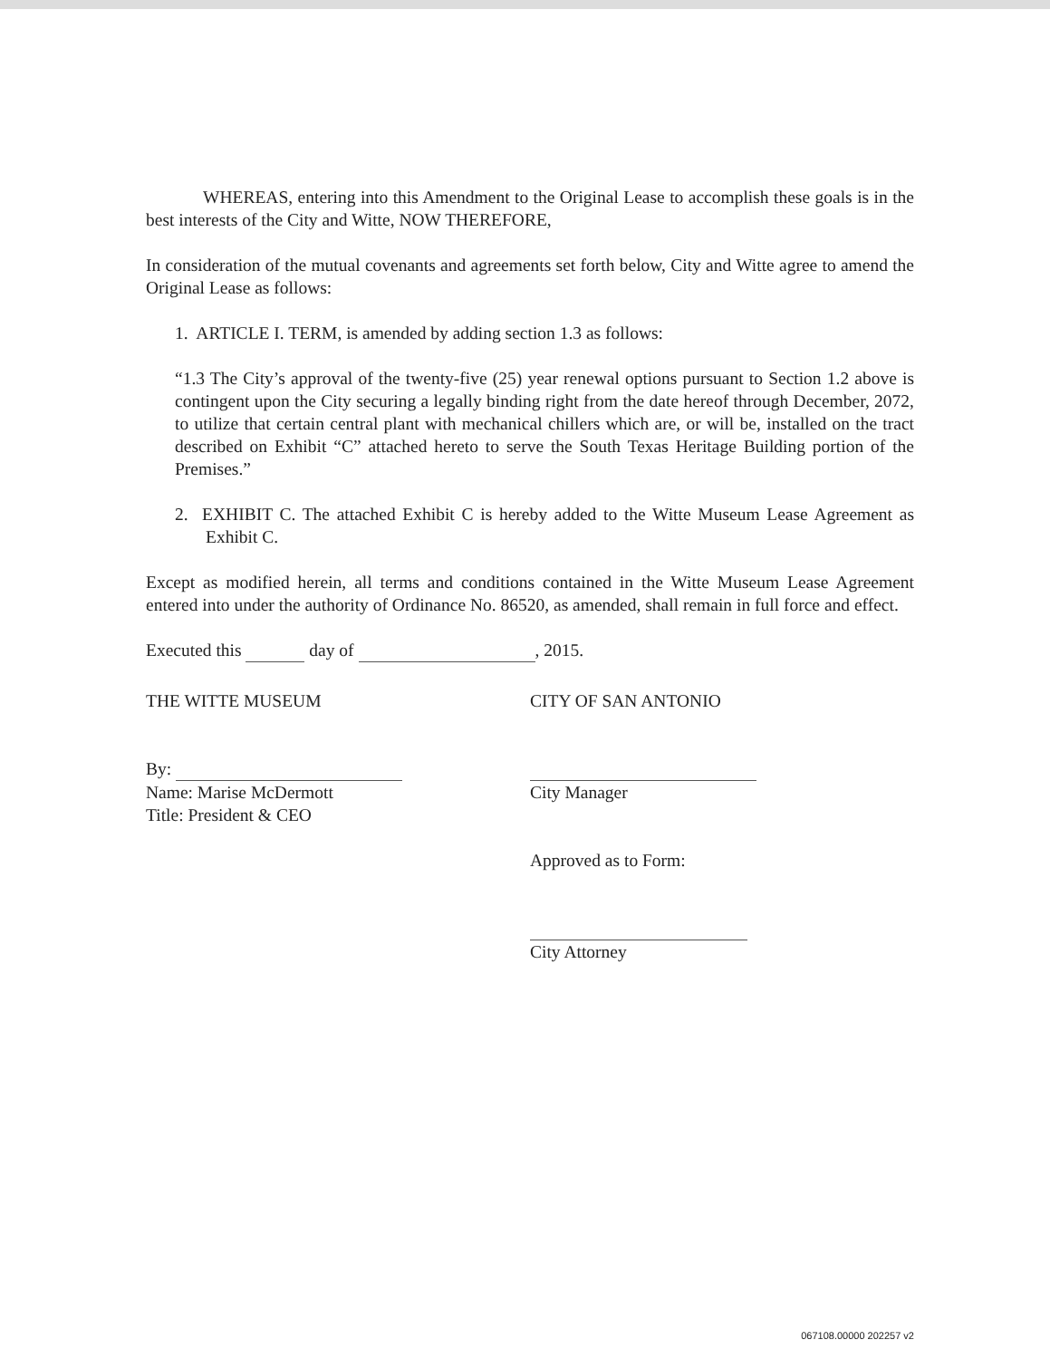WHEREAS, entering into this Amendment to the Original Lease to accomplish these goals is in the best interests of the City and Witte, NOW THEREFORE,
In consideration of the mutual covenants and agreements set forth below, City and Witte agree to amend the Original Lease as follows:
1. ARTICLE I. TERM, is amended by adding section 1.3 as follows:
“1.3 The City’s approval of the twenty-five (25) year renewal options pursuant to Section 1.2 above is contingent upon the City securing a legally binding right from the date hereof through December, 2072, to utilize that certain central plant with mechanical chillers which are, or will be, installed on the tract described on Exhibit “C” attached hereto to serve the South Texas Heritage Building portion of the Premises.”
2. EXHIBIT C. The attached Exhibit C is hereby added to the Witte Museum Lease Agreement as Exhibit C.
Except as modified herein, all terms and conditions contained in the Witte Museum Lease Agreement entered into under the authority of Ordinance No. 86520, as amended, shall remain in full force and effect.
Executed this day of , 2015.
THE WITTE MUSEUM
By:
Name: Marise McDermott
Title: President & CEO
CITY OF SAN ANTONIO
City Manager
Approved as to Form:
City Attorney
067108.00000 202257 v2